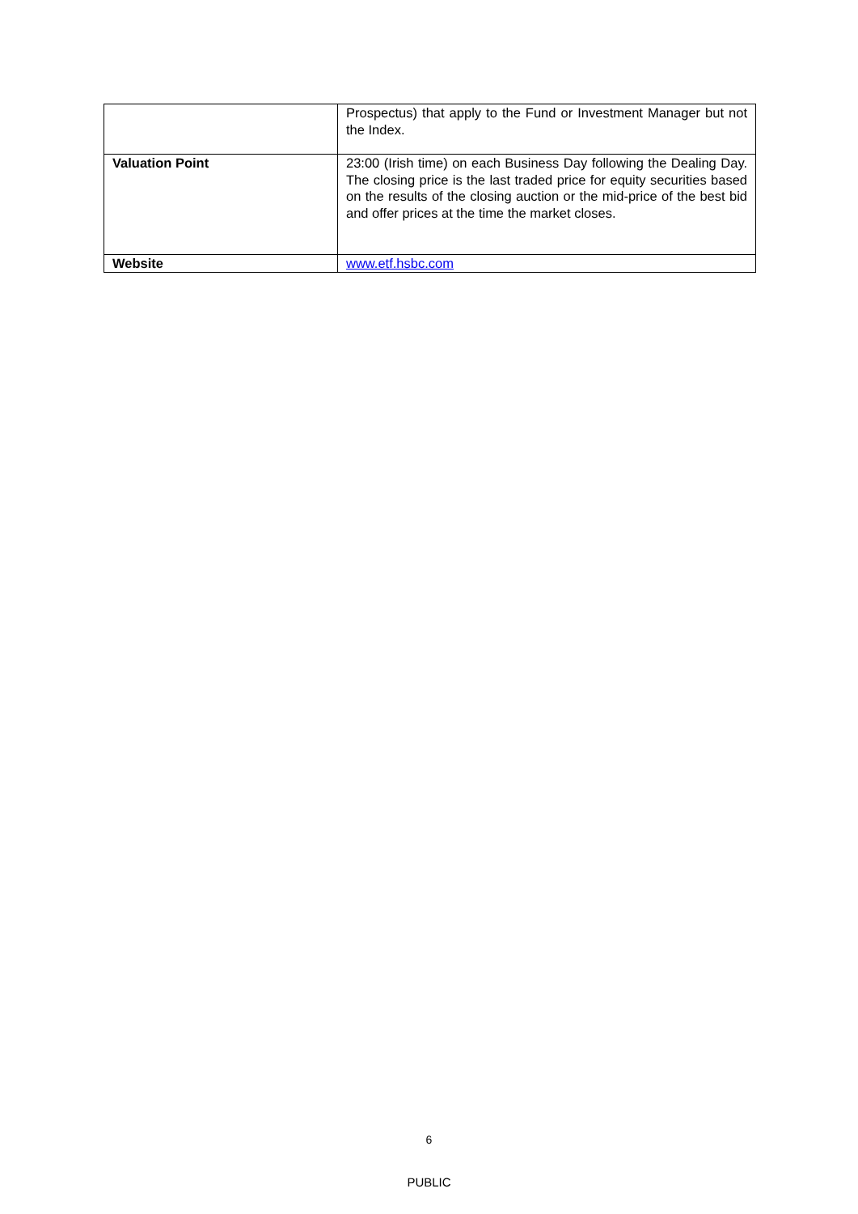| | Prospectus) that apply to the Fund or Investment Manager but not the Index. |
| Valuation Point | 23:00 (Irish time) on each Business Day following the Dealing Day. The closing price is the last traded price for equity securities based on the results of the closing auction or the mid-price of the best bid and offer prices at the time the market closes. |
| Website | www.etf.hsbc.com |
6
PUBLIC